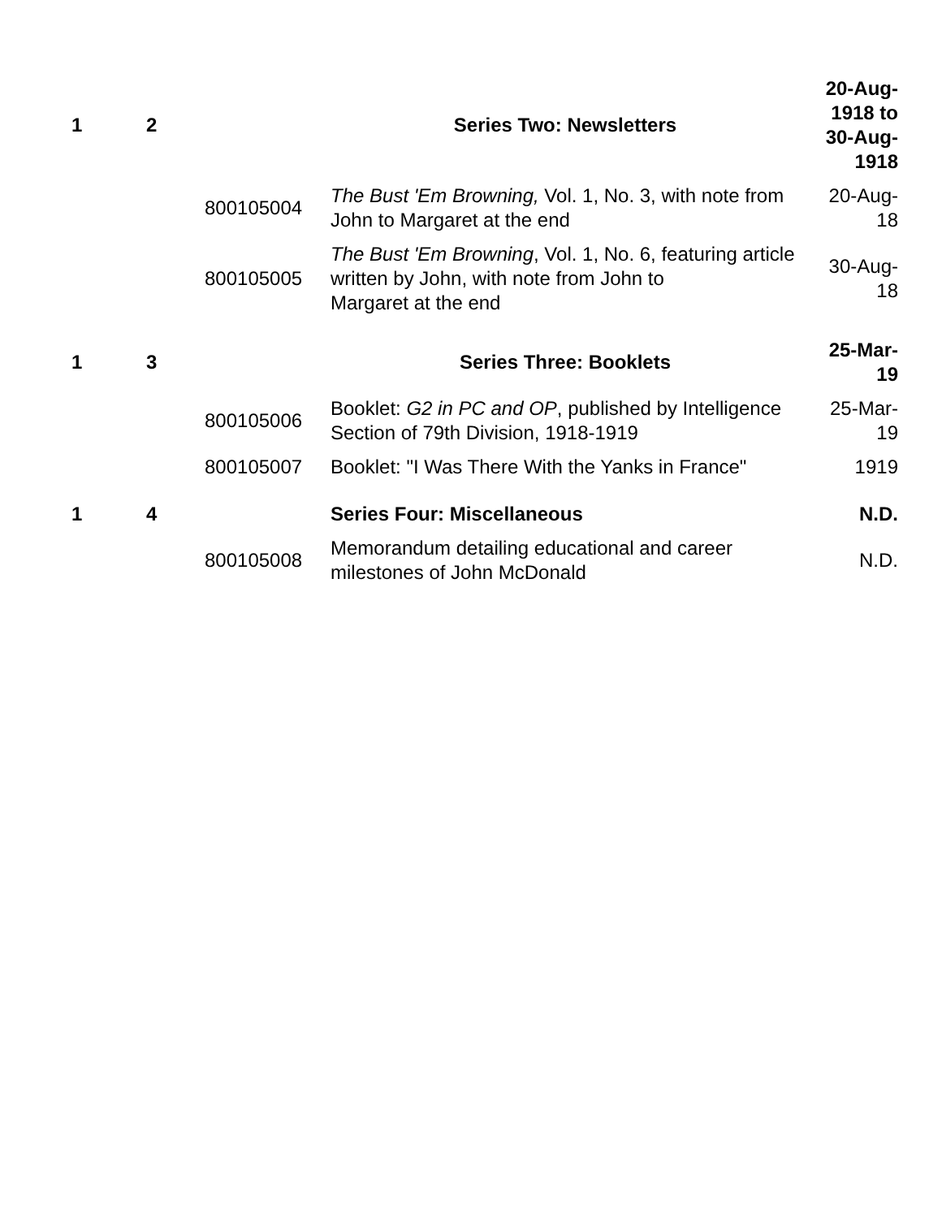| 1 | 2 | | Series Two: Newsletters | 20-Aug-1918 to 30-Aug-1918 |
| | | 800105004 | The Bust 'Em Browning, Vol. 1, No. 3, with note from John to Margaret at the end | 20-Aug-18 |
| | | 800105005 | The Bust 'Em Browning , Vol. 1, No. 6, featuring article written by John, with note from John to Margaret at the end | 30-Aug-18 |
| 1 | 3 | | Series Three: Booklets | 25-Mar-19 |
| | | 800105006 | Booklet: G2 in PC and OP , published by Intelligence Section of 79th Division, 1918-1919 | 25-Mar-19 |
| | | 800105007 | Booklet: "I Was There With the Yanks in France" | 1919 |
| 1 | 4 | | Series Four: Miscellaneous | N.D. |
| | | 800105008 | Memorandum detailing educational and career milestones of John McDonald | N.D. |